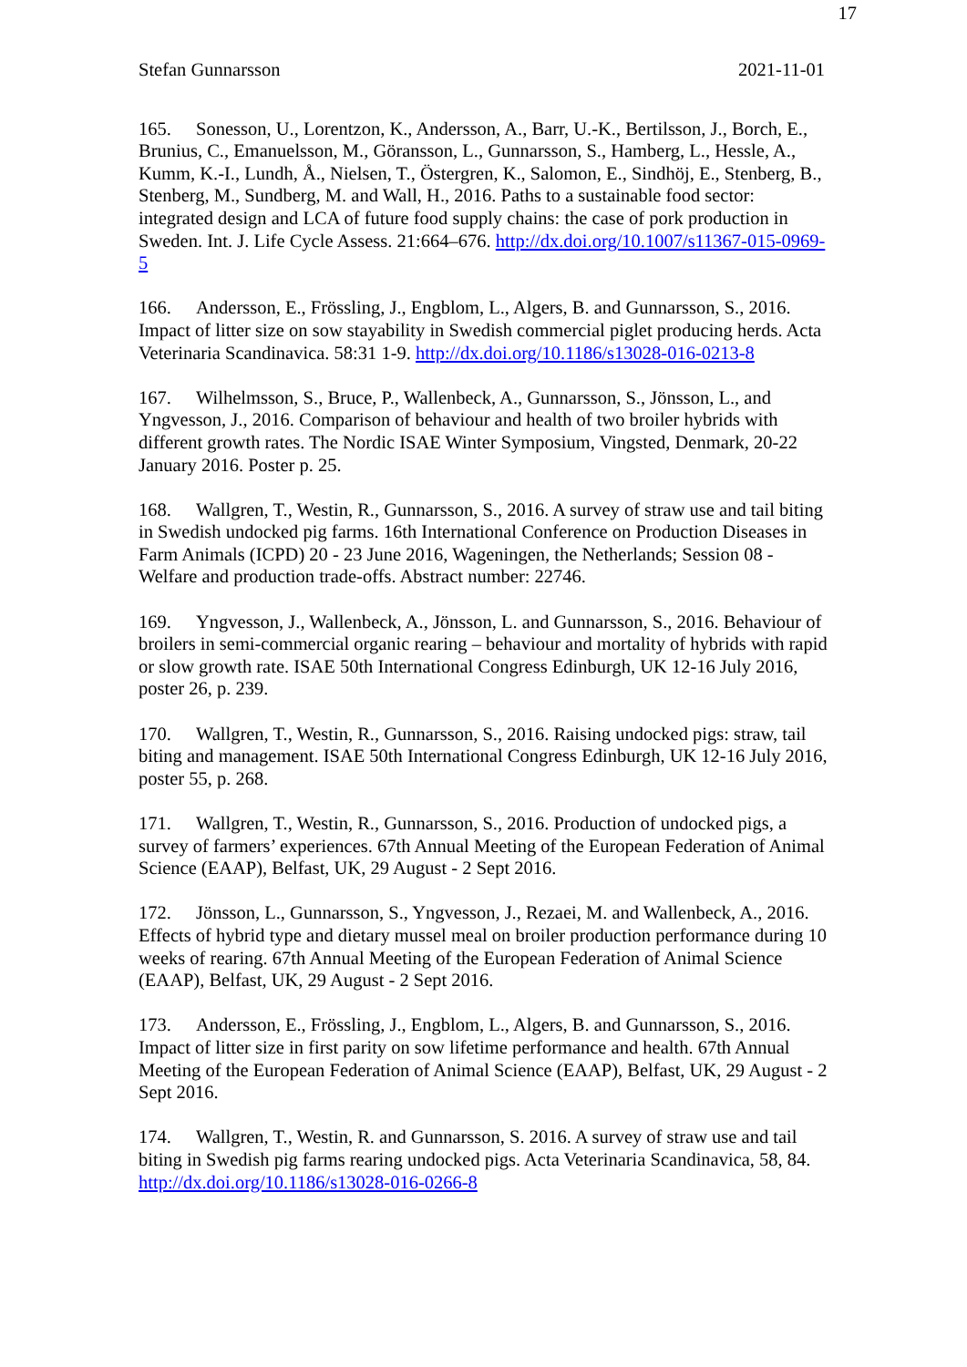17
Stefan Gunnarsson 2021-11-01
165. Sonesson, U., Lorentzon, K., Andersson, A., Barr, U.-K., Bertilsson, J., Borch, E., Brunius, C., Emanuelsson, M., Göransson, L., Gunnarsson, S., Hamberg, L., Hessle, A., Kumm, K.-I., Lundh, Å., Nielsen, T., Östergren, K., Salomon, E., Sindhöj, E., Stenberg, B., Stenberg, M., Sundberg, M. and Wall, H., 2016. Paths to a sustainable food sector: integrated design and LCA of future food supply chains: the case of pork production in Sweden. Int. J. Life Cycle Assess. 21:664–676. http://dx.doi.org/10.1007/s11367-015-0969-5
166. Andersson, E., Frössling, J., Engblom, L., Algers, B. and Gunnarsson, S., 2016. Impact of litter size on sow stayability in Swedish commercial piglet producing herds. Acta Veterinaria Scandinavica. 58:31 1-9. http://dx.doi.org/10.1186/s13028-016-0213-8
167. Wilhelmsson, S., Bruce, P., Wallenbeck, A., Gunnarsson, S., Jönsson, L., and Yngvesson, J., 2016. Comparison of behaviour and health of two broiler hybrids with different growth rates. The Nordic ISAE Winter Symposium, Vingsted, Denmark, 20-22 January 2016. Poster p. 25.
168. Wallgren, T., Westin, R., Gunnarsson, S., 2016. A survey of straw use and tail biting in Swedish undocked pig farms. 16th International Conference on Production Diseases in Farm Animals (ICPD) 20 - 23 June 2016, Wageningen, the Netherlands; Session 08 - Welfare and production trade-offs. Abstract number: 22746.
169. Yngvesson, J., Wallenbeck, A., Jönsson, L. and Gunnarsson, S., 2016. Behaviour of broilers in semi-commercial organic rearing – behaviour and mortality of hybrids with rapid or slow growth rate. ISAE 50th International Congress Edinburgh, UK 12-16 July 2016, poster 26, p. 239.
170. Wallgren, T., Westin, R., Gunnarsson, S., 2016. Raising undocked pigs: straw, tail biting and management. ISAE 50th International Congress Edinburgh, UK 12-16 July 2016, poster 55, p. 268.
171. Wallgren, T., Westin, R., Gunnarsson, S., 2016. Production of undocked pigs, a survey of farmers’ experiences. 67th Annual Meeting of the European Federation of Animal Science (EAAP), Belfast, UK, 29 August - 2 Sept 2016.
172. Jönsson, L., Gunnarsson, S., Yngvesson, J., Rezaei, M. and Wallenbeck, A., 2016. Effects of hybrid type and dietary mussel meal on broiler production performance during 10 weeks of rearing. 67th Annual Meeting of the European Federation of Animal Science (EAAP), Belfast, UK, 29 August - 2 Sept 2016.
173. Andersson, E., Frössling, J., Engblom, L., Algers, B. and Gunnarsson, S., 2016. Impact of litter size in first parity on sow lifetime performance and health. 67th Annual Meeting of the European Federation of Animal Science (EAAP), Belfast, UK, 29 August - 2 Sept 2016.
174. Wallgren, T., Westin, R. and Gunnarsson, S. 2016. A survey of straw use and tail biting in Swedish pig farms rearing undocked pigs. Acta Veterinaria Scandinavica, 58, 84. http://dx.doi.org/10.1186/s13028-016-0266-8